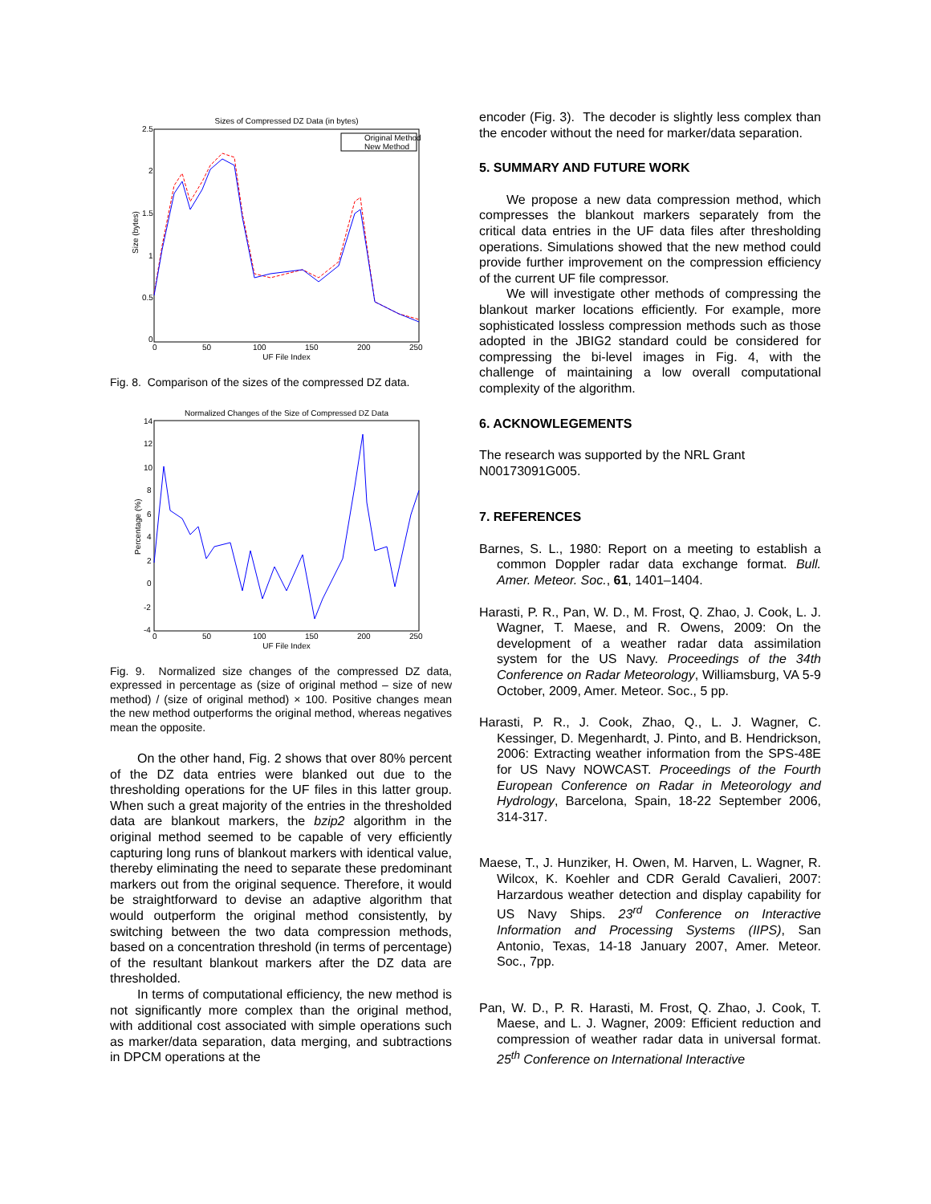Sizes of Compressed DZ Data (in bytes)
2.5
2
1.5
1
0.5
0
0
50
100
150
200
250
UF File Index
Size (bytes)
Original Method
New Method
Fig. 8. Comparison of the sizes of the compressed DZ data.
Normalized Changes of the Size of Compressed DZ Data
14
12
10
8
6
4
2
0
-2
-4
0
50
100
150
200
250
UF File Index
Percentage (%)
Fig. 9. Normalized size changes of the compressed DZ data, expressed in percentage as (size of original method – size of new method) / (size of original method) × 100. Positive changes mean the new method outperforms the original method, whereas negatives mean the opposite.
On the other hand, Fig. 2 shows that over 80% percent of the DZ data entries were blanked out due to the thresholding operations for the UF files in this latter group. When such a great majority of the entries in the thresholded data are blankout markers, the bzip2 algorithm in the original method seemed to be capable of very efficiently capturing long runs of blankout markers with identical value, thereby eliminating the need to separate these predominant markers out from the original sequence. Therefore, it would be straightforward to devise an adaptive algorithm that would outperform the original method consistently, by switching between the two data compression methods, based on a concentration threshold (in terms of percentage) of the resultant blankout markers after the DZ data are thresholded.
In terms of computational efficiency, the new method is not significantly more complex than the original method, with additional cost associated with simple operations such as marker/data separation, data merging, and subtractions in DPCM operations at the
encoder (Fig. 3). The decoder is slightly less complex than the encoder without the need for marker/data separation.
5. SUMMARY AND FUTURE WORK
We propose a new data compression method, which compresses the blankout markers separately from the critical data entries in the UF data files after thresholding operations. Simulations showed that the new method could provide further improvement on the compression efficiency of the current UF file compressor.
We will investigate other methods of compressing the blankout marker locations efficiently. For example, more sophisticated lossless compression methods such as those adopted in the JBIG2 standard could be considered for compressing the bi-level images in Fig. 4, with the challenge of maintaining a low overall computational complexity of the algorithm.
6. ACKNOWLEGEMENTS
The research was supported by the NRL Grant N00173091G005.
7. REFERENCES
Barnes, S. L., 1980: Report on a meeting to establish a common Doppler radar data exchange format. Bull. Amer. Meteor. Soc., 61, 1401–1404.
Harasti, P. R., Pan, W. D., M. Frost, Q. Zhao, J. Cook, L. J. Wagner, T. Maese, and R. Owens, 2009: On the development of a weather radar data assimilation system for the US Navy. Proceedings of the 34th Conference on Radar Meteorology, Williamsburg, VA 5-9 October, 2009, Amer. Meteor. Soc., 5 pp.
Harasti, P. R., J. Cook, Zhao, Q., L. J. Wagner, C. Kessinger, D. Megenhardt, J. Pinto, and B. Hendrickson, 2006: Extracting weather information from the SPS-48E for US Navy NOWCAST. Proceedings of the Fourth European Conference on Radar in Meteorology and Hydrology, Barcelona, Spain, 18-22 September 2006, 314-317.
Maese, T., J. Hunziker, H. Owen, M. Harven, L. Wagner, R. Wilcox, K. Koehler and CDR Gerald Cavalieri, 2007: Harzardous weather detection and display capability for US Navy Ships. 23<sup>rd</sup> Conference on Interactive Information and Processing Systems (IIPS), San Antonio, Texas, 14-18 January 2007, Amer. Meteor. Soc., 7pp.
Pan, W. D., P. R. Harasti, M. Frost, Q. Zhao, J. Cook, T. Maese, and L. J. Wagner, 2009: Efficient reduction and compression of weather radar data in universal format. 25<sup>th</sup> Conference on International Interactive